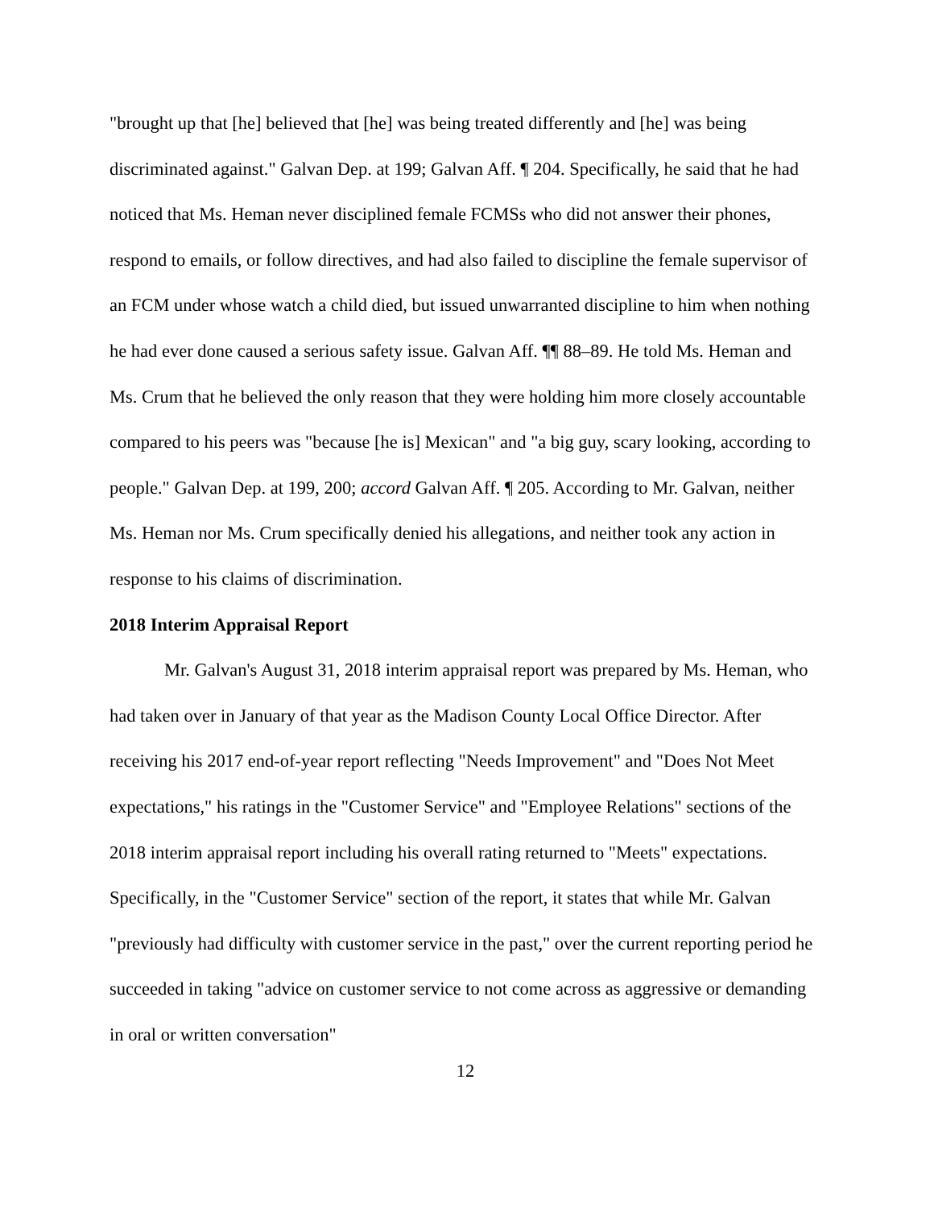"brought up that [he] believed that [he] was being treated differently and [he] was being discriminated against." Galvan Dep. at 199; Galvan Aff. ¶ 204. Specifically, he said that he had noticed that Ms. Heman never disciplined female FCMSs who did not answer their phones, respond to emails, or follow directives, and had also failed to discipline the female supervisor of an FCM under whose watch a child died, but issued unwarranted discipline to him when nothing he had ever done caused a serious safety issue. Galvan Aff. ¶¶ 88–89. He told Ms. Heman and Ms. Crum that he believed the only reason that they were holding him more closely accountable compared to his peers was "because [he is] Mexican" and "a big guy, scary looking, according to people." Galvan Dep. at 199, 200; accord Galvan Aff. ¶ 205. According to Mr. Galvan, neither Ms. Heman nor Ms. Crum specifically denied his allegations, and neither took any action in response to his claims of discrimination.
2018 Interim Appraisal Report
Mr. Galvan's August 31, 2018 interim appraisal report was prepared by Ms. Heman, who had taken over in January of that year as the Madison County Local Office Director. After receiving his 2017 end-of-year report reflecting "Needs Improvement" and "Does Not Meet expectations," his ratings in the "Customer Service" and "Employee Relations" sections of the 2018 interim appraisal report including his overall rating returned to "Meets" expectations. Specifically, in the "Customer Service" section of the report, it states that while Mr. Galvan "previously had difficulty with customer service in the past," over the current reporting period he succeeded in taking "advice on customer service to not come across as aggressive or demanding in oral or written conversation"
12